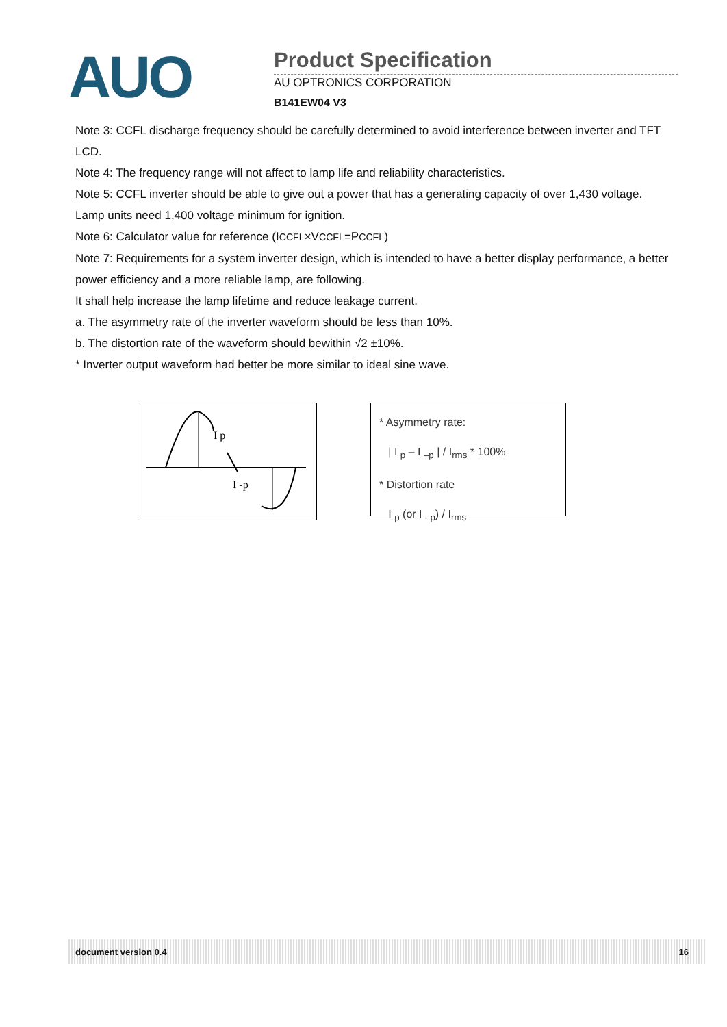AUO
Product Specification
AU OPTRONICS CORPORATION
B141EW04 V3
Note 3: CCFL discharge frequency should be carefully determined to avoid interference between inverter and TFT LCD.
Note 4: The frequency range will not affect to lamp life and reliability characteristics.
Note 5: CCFL inverter should be able to give out a power that has a generating capacity of over 1,430 voltage. Lamp units need 1,400 voltage minimum for ignition.
Note 6: Calculator value for reference (ICCFL×VCCFL=PCCFL)
Note 7: Requirements for a system inverter design, which is intended to have a better display performance, a better power efficiency and a more reliable lamp, are following.
It shall help increase the lamp lifetime and reduce leakage current.
a. The asymmetry rate of the inverter waveform should be less than 10%.
b. The distortion rate of the waveform should bewithin √2 ±10%.
* Inverter output waveform had better be more similar to ideal sine wave.
I p
I -p
* Asymmetry rate:
| I <sub>p</sub> – I <sub>–p</sub> | / I<sub>rms</sub> * 100%
* Distortion rate
I <sub>p</sub> (or I <sub>–p</sub>) / I<sub>rms</sub>
document version 0.4 16